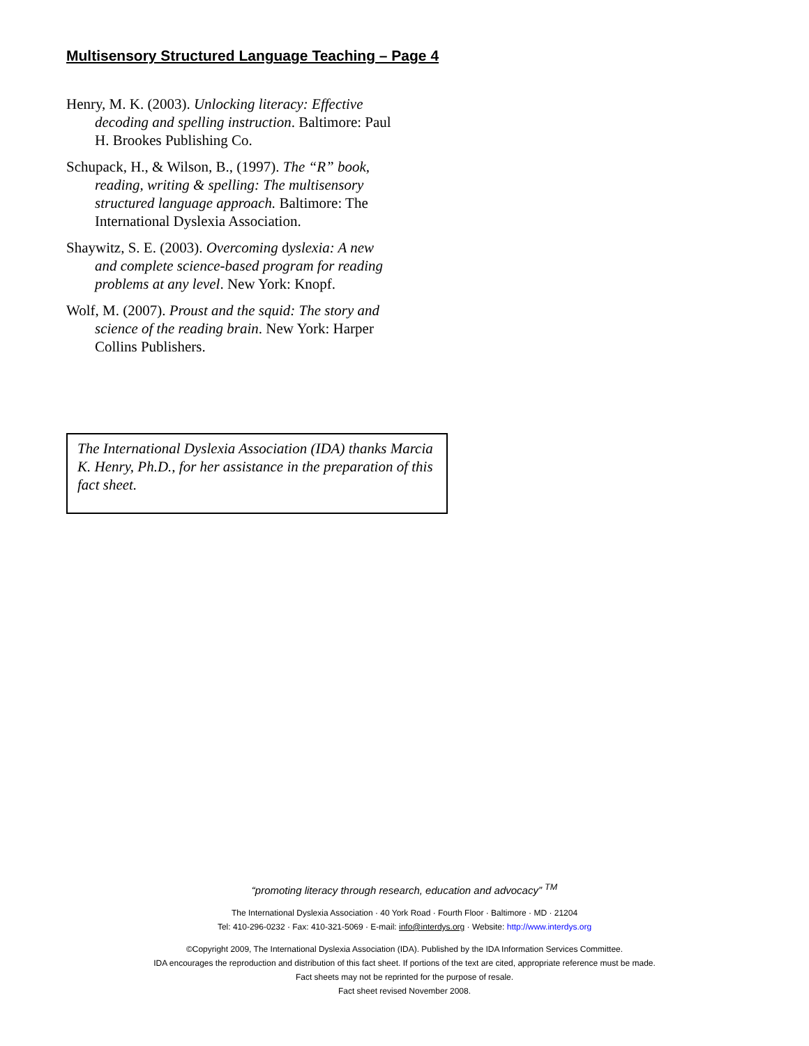Multisensory Structured Language Teaching – Page 4
Henry, M. K. (2003). Unlocking literacy: Effective decoding and spelling instruction. Baltimore: Paul H. Brookes Publishing Co.
Schupack, H., & Wilson, B., (1997). The “R” book, reading, writing & spelling: The multisensory structured language approach. Baltimore: The International Dyslexia Association.
Shaywitz, S. E. (2003). Overcoming dyslexia: A new and complete science-based program for reading problems at any level. New York: Knopf.
Wolf, M. (2007). Proust and the squid: The story and science of the reading brain. New York: Harper Collins Publishers.
The International Dyslexia Association (IDA) thanks Marcia K. Henry, Ph.D., for her assistance in the preparation of this fact sheet.
“promoting literacy through research, education and advocacy” <sup>TM</sup>
The International Dyslexia Association · 40 York Road · Fourth Floor · Baltimore · MD · 21204
Tel: 410-296-0232 · Fax: 410-321-5069 · E-mail: info@interdys.org · Website: http://www.interdys.org
©Copyright 2009, The International Dyslexia Association (IDA). Published by the IDA Information Services Committee.
IDA encourages the reproduction and distribution of this fact sheet. If portions of the text are cited, appropriate reference must be made.
Fact sheets may not be reprinted for the purpose of resale.
Fact sheet revised November 2008.